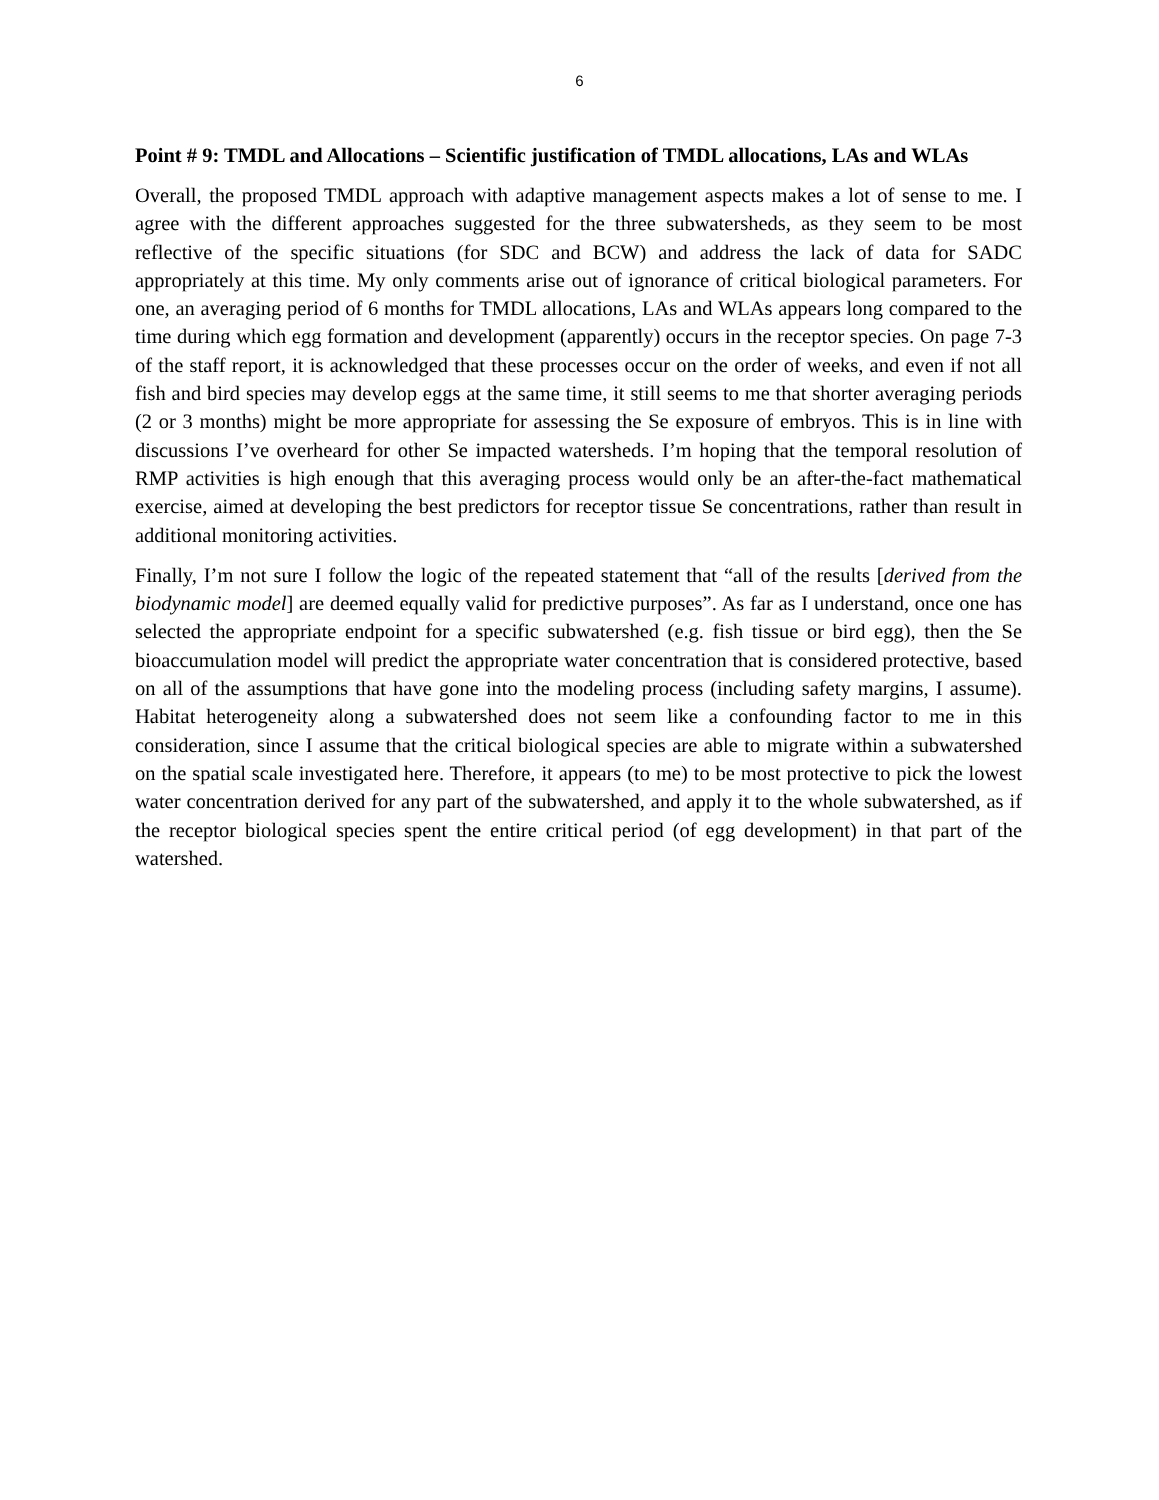6
Point # 9: TMDL and Allocations – Scientific justification of TMDL allocations, LAs and WLAs
Overall, the proposed TMDL approach with adaptive management aspects makes a lot of sense to me. I agree with the different approaches suggested for the three subwatersheds, as they seem to be most reflective of the specific situations (for SDC and BCW) and address the lack of data for SADC appropriately at this time. My only comments arise out of ignorance of critical biological parameters. For one, an averaging period of 6 months for TMDL allocations, LAs and WLAs appears long compared to the time during which egg formation and development (apparently) occurs in the receptor species. On page 7-3 of the staff report, it is acknowledged that these processes occur on the order of weeks, and even if not all fish and bird species may develop eggs at the same time, it still seems to me that shorter averaging periods (2 or 3 months) might be more appropriate for assessing the Se exposure of embryos. This is in line with discussions I’ve overheard for other Se impacted watersheds. I’m hoping that the temporal resolution of RMP activities is high enough that this averaging process would only be an after-the-fact mathematical exercise, aimed at developing the best predictors for receptor tissue Se concentrations, rather than result in additional monitoring activities.
Finally, I’m not sure I follow the logic of the repeated statement that “all of the results [derived from the biodynamic model] are deemed equally valid for predictive purposes”. As far as I understand, once one has selected the appropriate endpoint for a specific subwatershed (e.g. fish tissue or bird egg), then the Se bioaccumulation model will predict the appropriate water concentration that is considered protective, based on all of the assumptions that have gone into the modeling process (including safety margins, I assume). Habitat heterogeneity along a subwatershed does not seem like a confounding factor to me in this consideration, since I assume that the critical biological species are able to migrate within a subwatershed on the spatial scale investigated here. Therefore, it appears (to me) to be most protective to pick the lowest water concentration derived for any part of the subwatershed, and apply it to the whole subwatershed, as if the receptor biological species spent the entire critical period (of egg development) in that part of the watershed.